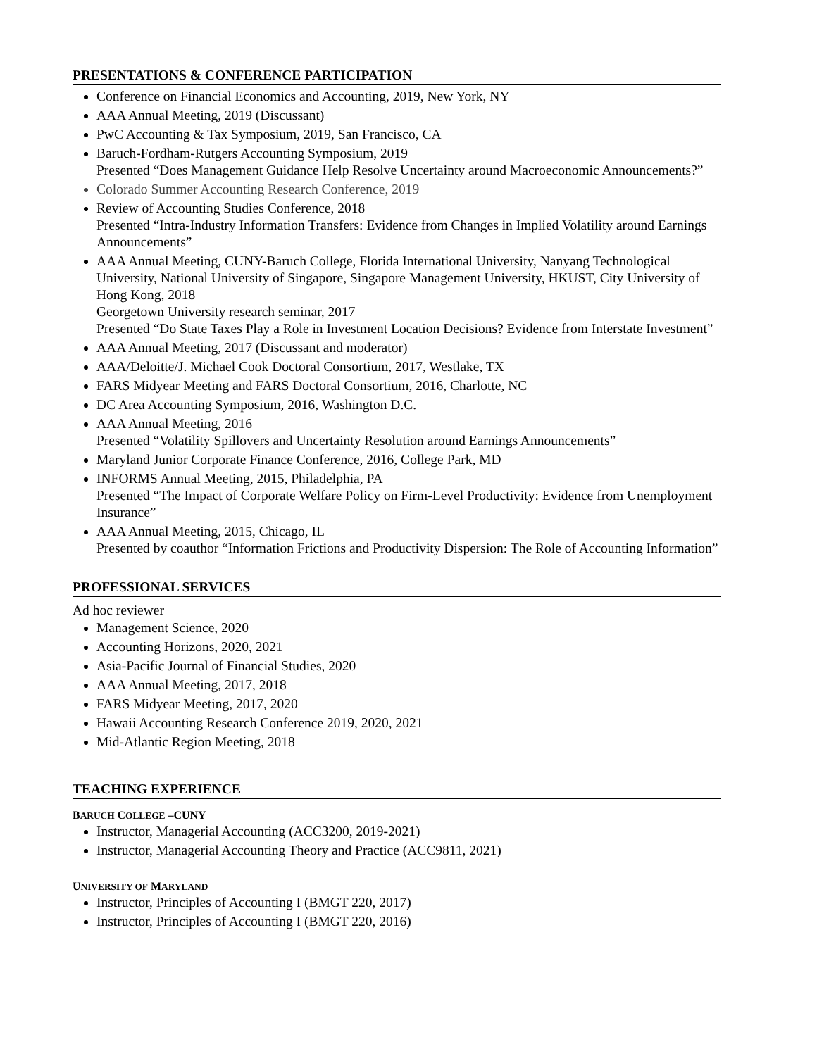PRESENTATIONS & CONFERENCE PARTICIPATION
Conference on Financial Economics and Accounting, 2019, New York, NY
AAA Annual Meeting, 2019 (Discussant)
PwC Accounting & Tax Symposium, 2019, San Francisco, CA
Baruch-Fordham-Rutgers Accounting Symposium, 2019
Presented “Does Management Guidance Help Resolve Uncertainty around Macroeconomic Announcements?”
Colorado Summer Accounting Research Conference, 2019
Review of Accounting Studies Conference, 2018
Presented “Intra-Industry Information Transfers: Evidence from Changes in Implied Volatility around Earnings Announcements”
AAA Annual Meeting, CUNY-Baruch College, Florida International University, Nanyang Technological University, National University of Singapore, Singapore Management University, HKUST, City University of Hong Kong, 2018
Georgetown University research seminar, 2017
Presented “Do State Taxes Play a Role in Investment Location Decisions? Evidence from Interstate Investment”
AAA Annual Meeting, 2017 (Discussant and moderator)
AAA/Deloitte/J. Michael Cook Doctoral Consortium, 2017, Westlake, TX
FARS Midyear Meeting and FARS Doctoral Consortium, 2016, Charlotte, NC
DC Area Accounting Symposium, 2016, Washington D.C.
AAA Annual Meeting, 2016
Presented “Volatility Spillovers and Uncertainty Resolution around Earnings Announcements”
Maryland Junior Corporate Finance Conference, 2016, College Park, MD
INFORMS Annual Meeting, 2015, Philadelphia, PA
Presented “The Impact of Corporate Welfare Policy on Firm-Level Productivity: Evidence from Unemployment Insurance”
AAA Annual Meeting, 2015, Chicago, IL
Presented by coauthor “Information Frictions and Productivity Dispersion: The Role of Accounting Information”
PROFESSIONAL SERVICES
Ad hoc reviewer
Management Science, 2020
Accounting Horizons, 2020, 2021
Asia-Pacific Journal of Financial Studies, 2020
AAA Annual Meeting, 2017, 2018
FARS Midyear Meeting, 2017, 2020
Hawaii Accounting Research Conference 2019, 2020, 2021
Mid-Atlantic Region Meeting, 2018
TEACHING EXPERIENCE
BARUCH COLLEGE –CUNY
Instructor, Managerial Accounting (ACC3200, 2019-2021)
Instructor, Managerial Accounting Theory and Practice (ACC9811, 2021)
UNIVERSITY OF MARYLAND
Instructor, Principles of Accounting I (BMGT 220, 2017)
Instructor, Principles of Accounting I (BMGT 220, 2016)